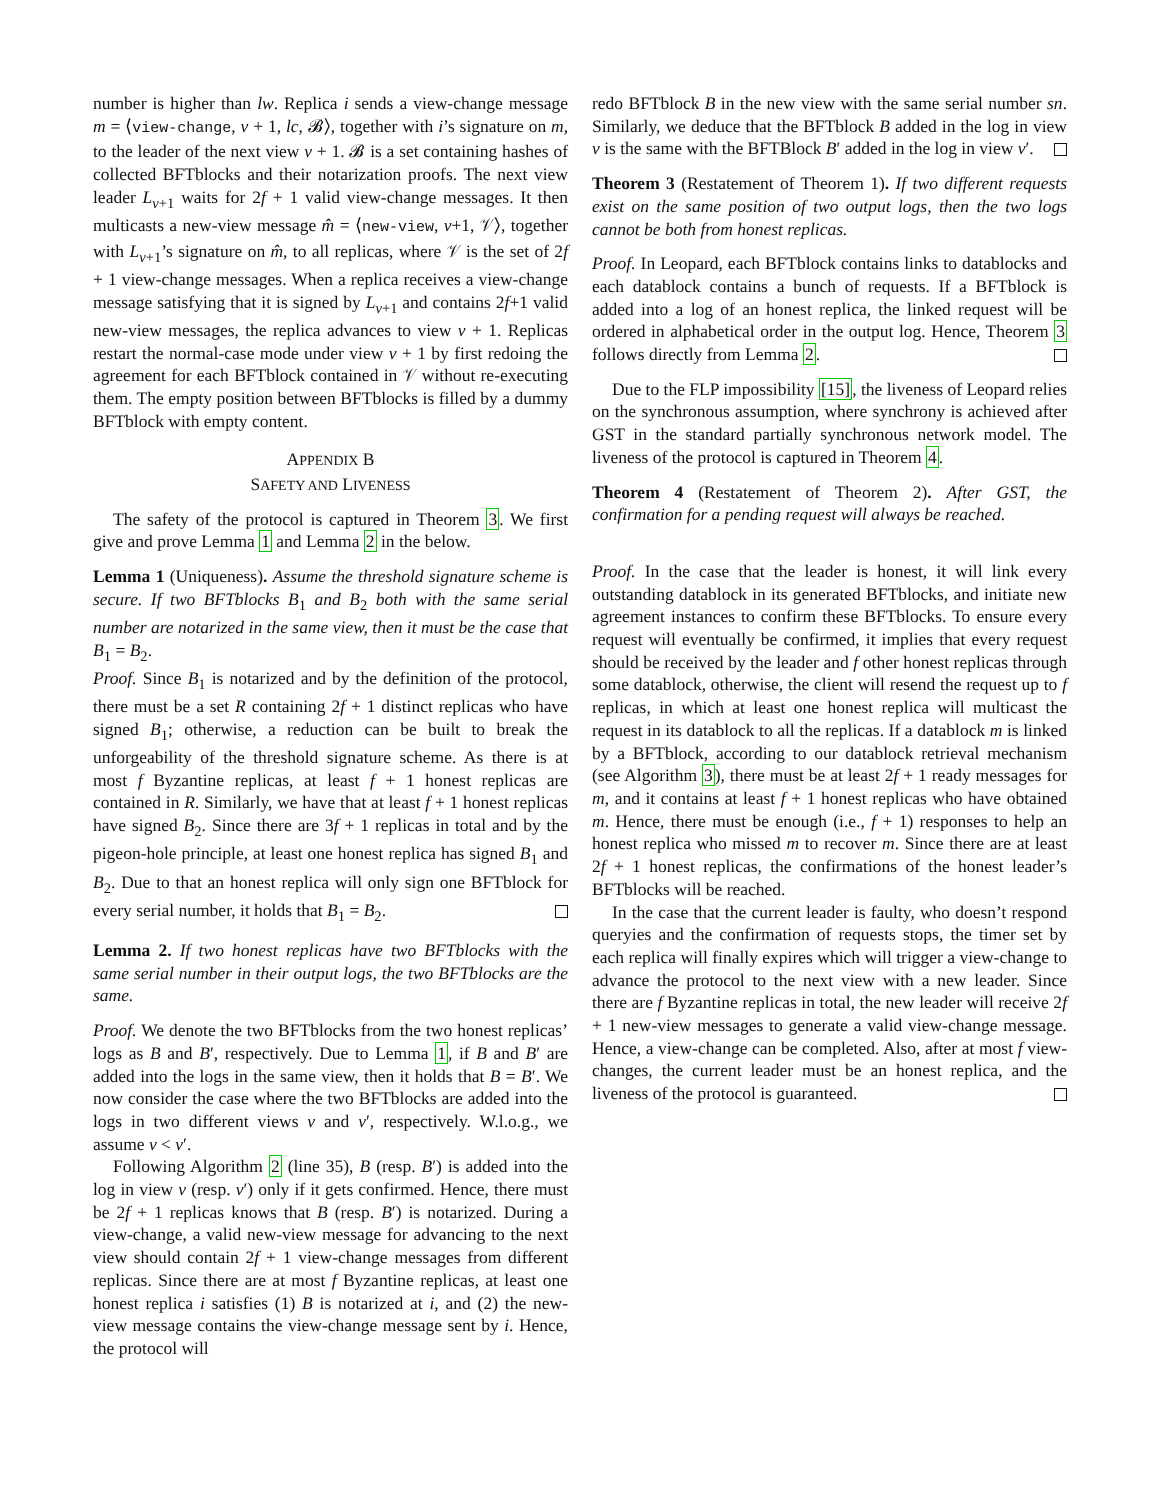number is higher than lw. Replica i sends a view-change message m = ⟨view-change, v + 1, lc, 𝓑⟩, together with i’s signature on m, to the leader of the next view v + 1. 𝓑 is a set containing hashes of collected BFTblocks and their notarization proofs. The next view leader L<sub>v+1</sub> waits for 2f + 1 valid view-change messages. It then multicasts a new-view message m̂ = ⟨new-view, v+1, 𝒱⟩, together with L<sub>v+1</sub>’s signature on m̂, to all replicas, where 𝒱 is the set of 2f + 1 view-change messages. When a replica receives a view-change message satisfying that it is signed by L<sub>v+1</sub> and contains 2f+1 valid new-view messages, the replica advances to view v + 1. Replicas restart the normal-case mode under view v + 1 by first redoing the agreement for each BFTblock contained in 𝒱 without re-executing them. The empty position between BFTblocks is filled by a dummy BFTblock with empty content.
APPENDIX B
SAFETY AND LIVENESS
The safety of the protocol is captured in Theorem 3. We first give and prove Lemma 1 and Lemma 2 in the below.
Lemma 1 (Uniqueness). Assume the threshold signature scheme is secure. If two BFTblocks B<sub>1</sub> and B<sub>2</sub> both with the same serial number are notarized in the same view, then it must be the case that B<sub>1</sub> = B<sub>2</sub>.
Proof. Since B<sub>1</sub> is notarized and by the definition of the protocol, there must be a set R containing 2f + 1 distinct replicas who have signed B<sub>1</sub>; otherwise, a reduction can be built to break the unforgeability of the threshold signature scheme. As there is at most f Byzantine replicas, at least f + 1 honest replicas are contained in R. Similarly, we have that at least f + 1 honest replicas have signed B<sub>2</sub>. Since there are 3f + 1 replicas in total and by the pigeon-hole principle, at least one honest replica has signed B<sub>1</sub> and B<sub>2</sub>. Due to that an honest replica will only sign one BFTblock for every serial number, it holds that B<sub>1</sub> = B<sub>2</sub>.
Lemma 2. If two honest replicas have two BFTblocks with the same serial number in their output logs, the two BFTblocks are the same.
Proof. We denote the two BFTblocks from the two honest replicas’ logs as B and B′, respectively. Due to Lemma 1, if B and B′ are added into the logs in the same view, then it holds that B = B′. We now consider the case where the two BFTblocks are added into the logs in two different views v and v′, respectively. W.l.o.g., we assume v < v′.
Following Algorithm 2 (line 35), B (resp. B′) is added into the log in view v (resp. v′) only if it gets confirmed. Hence, there must be 2f + 1 replicas knows that B (resp. B′) is notarized. During a view-change, a valid new-view message for advancing to the next view should contain 2f + 1 view-change messages from different replicas. Since there are at most f Byzantine replicas, at least one honest replica i satisfies (1) B is notarized at i, and (2) the new-view message contains the view-change message sent by i. Hence, the protocol will
redo BFTblock B in the new view with the same serial number sn. Similarly, we deduce that the BFTblock B added in the log in view v is the same with the BFTBlock B′ added in the log in view v′.
Theorem 3 (Restatement of Theorem 1). If two different requests exist on the same position of two output logs, then the two logs cannot be both from honest replicas.
Proof. In Leopard, each BFTblock contains links to datablocks and each datablock contains a bunch of requests. If a BFTblock is added into a log of an honest replica, the linked request will be ordered in alphabetical order in the output log. Hence, Theorem 3 follows directly from Lemma 2.
Due to the FLP impossibility [15], the liveness of Leopard relies on the synchronous assumption, where synchrony is achieved after GST in the standard partially synchronous network model. The liveness of the protocol is captured in Theorem 4.
Theorem 4 (Restatement of Theorem 2). After GST, the confirmation for a pending request will always be reached.
Proof. In the case that the leader is honest, it will link every outstanding datablock in its generated BFTblocks, and initiate new agreement instances to confirm these BFTblocks. To ensure every request will eventually be confirmed, it implies that every request should be received by the leader and f other honest replicas through some datablock, otherwise, the client will resend the request up to f replicas, in which at least one honest replica will multicast the request in its datablock to all the replicas. If a datablock m is linked by a BFTblock, according to our datablock retrieval mechanism (see Algorithm 3), there must be at least 2f + 1 ready messages for m, and it contains at least f + 1 honest replicas who have obtained m. Hence, there must be enough (i.e., f + 1) responses to help an honest replica who missed m to recover m. Since there are at least 2f + 1 honest replicas, the confirmations of the honest leader’s BFTblocks will be reached.
In the case that the current leader is faulty, who doesn’t respond queryies and the confirmation of requests stops, the timer set by each replica will finally expires which will trigger a view-change to advance the protocol to the next view with a new leader. Since there are f Byzantine replicas in total, the new leader will receive 2f + 1 new-view messages to generate a valid view-change message. Hence, a view-change can be completed. Also, after at most f view-changes, the current leader must be an honest replica, and the liveness of the protocol is guaranteed.